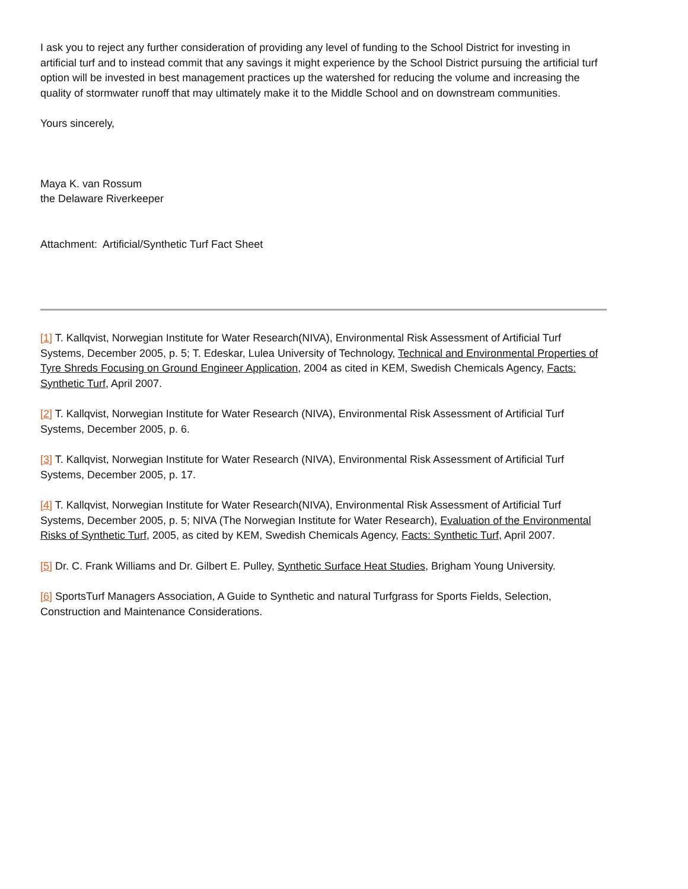I ask you to reject any further consideration of providing any level of funding to the School District for investing in artificial turf and to instead commit that any savings it might experience by the School District pursuing the artificial turf option will be invested in best management practices up the watershed for reducing the volume and increasing the quality of stormwater runoff that may ultimately make it to the Middle School and on downstream communities.
Yours sincerely,
Maya K. van Rossum
the Delaware Riverkeeper
Attachment: Artificial/Synthetic Turf Fact Sheet
[1] T. Kallqvist, Norwegian Institute for Water Research(NIVA), Environmental Risk Assessment of Artificial Turf Systems, December 2005, p. 5; T. Edeskar, Lulea University of Technology, Technical and Environmental Properties of Tyre Shreds Focusing on Ground Engineer Application, 2004 as cited in KEM, Swedish Chemicals Agency, Facts: Synthetic Turf, April 2007.
[2] T. Kallqvist, Norwegian Institute for Water Research (NIVA), Environmental Risk Assessment of Artificial Turf Systems, December 2005, p. 6.
[3] T. Kallqvist, Norwegian Institute for Water Research (NIVA), Environmental Risk Assessment of Artificial Turf Systems, December 2005, p. 17.
[4] T. Kallqvist, Norwegian Institute for Water Research(NIVA), Environmental Risk Assessment of Artificial Turf Systems, December 2005, p. 5; NIVA (The Norwegian Institute for Water Research), Evaluation of the Environmental Risks of Synthetic Turf, 2005, as cited by KEM, Swedish Chemicals Agency, Facts: Synthetic Turf, April 2007.
[5] Dr. C. Frank Williams and Dr. Gilbert E. Pulley, Synthetic Surface Heat Studies, Brigham Young University.
[6] SportsTurf Managers Association, A Guide to Synthetic and natural Turfgrass for Sports Fields, Selection, Construction and Maintenance Considerations.